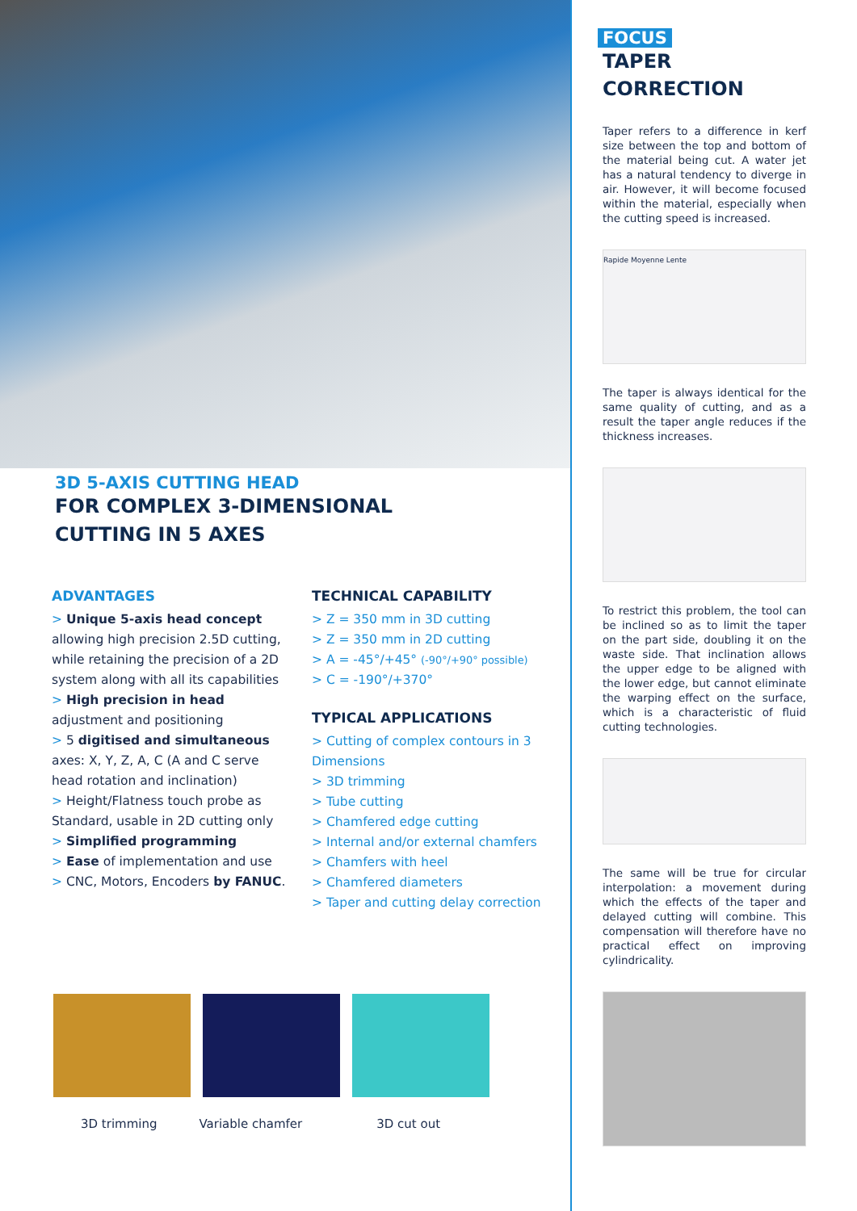3D 5-AXIS CUTTING HEAD
FOR COMPLEX 3-DIMENSIONAL
CUTTING IN 5 AXES
ADVANTAGES
> Unique 5-axis head concept allowing high precision 2.5D cutting, while retaining the precision of a 2D system along with all its capabilities
> High precision in head adjustment and positioning
> 5 digitised and simultaneous axes: X, Y, Z, A, C (A and C serve head rotation and inclination)
> Height/Flatness touch probe as Standard, usable in 2D cutting only
> Simplified programming
> Ease of implementation and use
> CNC, Motors, Encoders by FANUC.
TECHNICAL CAPABILITY
> Z = 350 mm in 3D cutting
> Z = 350 mm in 2D cutting
> A = -45°/+45° (-90°/+90° possible)
> C = -190°/+370°
TYPICAL APPLICATIONS
> Cutting of complex contours in 3 Dimensions
> 3D trimming
> Tube cutting
> Chamfered edge cutting
> Internal and/or external chamfers
> Chamfers with heel
> Chamfered diameters
> Taper and cutting delay correction
3D trimming Variable chamfer 3D cut out
FOCUS
TAPER
CORRECTION
Taper refers to a difference in kerf size between the top and bottom of the material being cut. A water jet has a natural tendency to diverge in air. However, it will become focused within the material, especially when the cutting speed is increased.
Rapide Moyenne Lente
The taper is always identical for the same quality of cutting, and as a result the taper angle reduces if the thickness increases.
To restrict this problem, the tool can be inclined so as to limit the taper on the part side, doubling it on the waste side. That inclination allows the upper edge to be aligned with the lower edge, but cannot eliminate the warping effect on the surface, which is a characteristic of fluid cutting technologies.
The same will be true for circular interpolation: a movement during which the effects of the taper and delayed cutting will combine. This compensation will therefore have no practical effect on improving cylindricality.